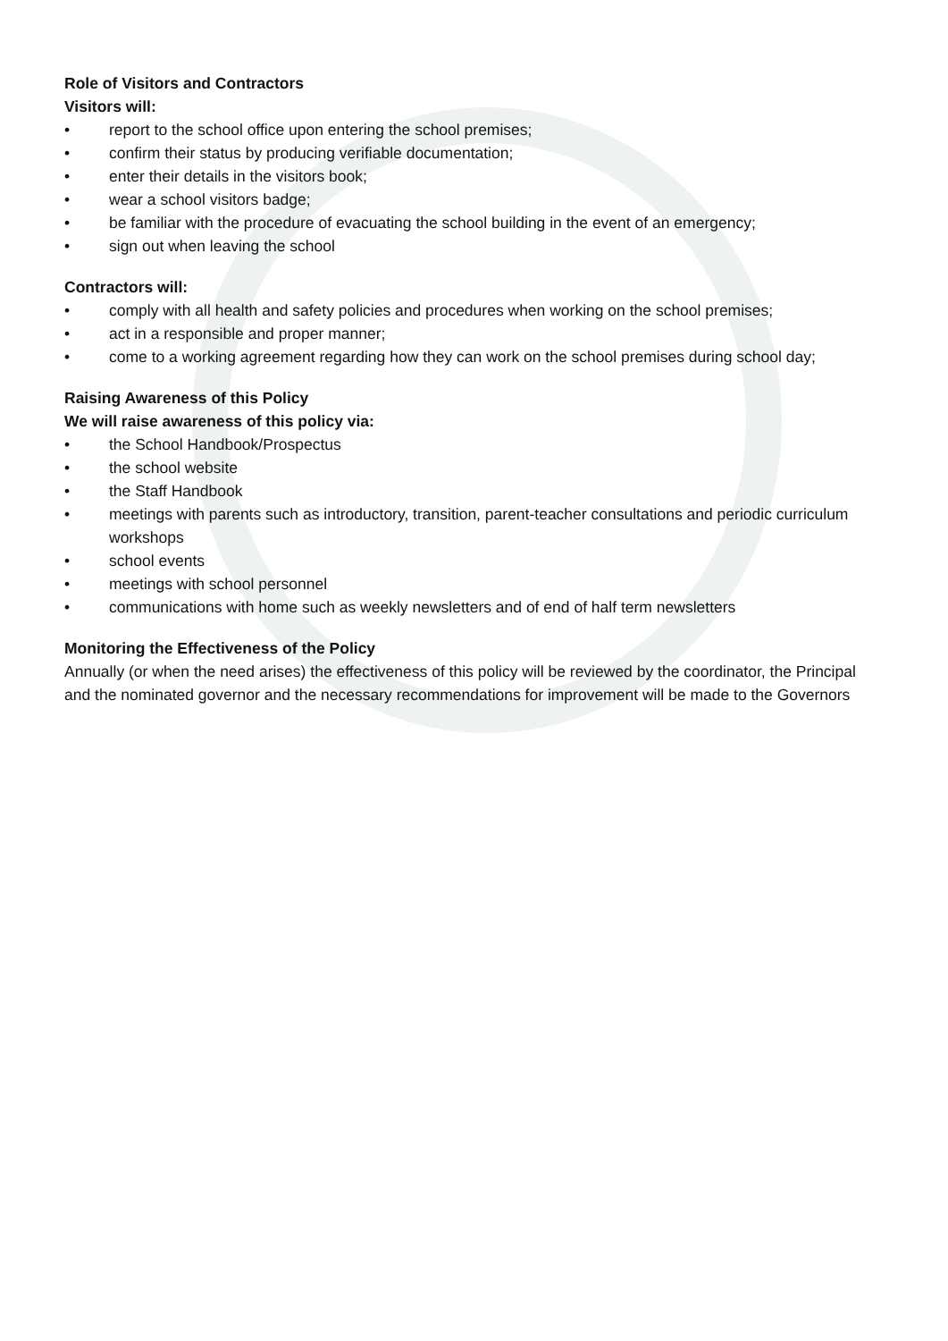Role of Visitors and Contractors
Visitors will:
• report to the school office upon entering the school premises;
• confirm their status by producing verifiable documentation;
• enter their details in the visitors book;
• wear a school visitors badge;
• be familiar with the procedure of evacuating the school building in the event of an emergency;
• sign out when leaving the school
Contractors will:
• comply with all health and safety policies and procedures when working on the school premises;
• act in a responsible and proper manner;
• come to a working agreement regarding how they can work on the school premises during school day;
Raising Awareness of this Policy
We will raise awareness of this policy via:
• the School Handbook/Prospectus
• the school website
• the Staff Handbook
• meetings with parents such as introductory, transition, parent-teacher consultations and periodic curriculum workshops
• school events
• meetings with school personnel
• communications with home such as weekly newsletters and of end of half term newsletters
Monitoring the Effectiveness of the Policy
Annually (or when the need arises) the effectiveness of this policy will be reviewed by the coordinator, the Principal and the nominated governor and the necessary recommendations for improvement will be made to the Governors